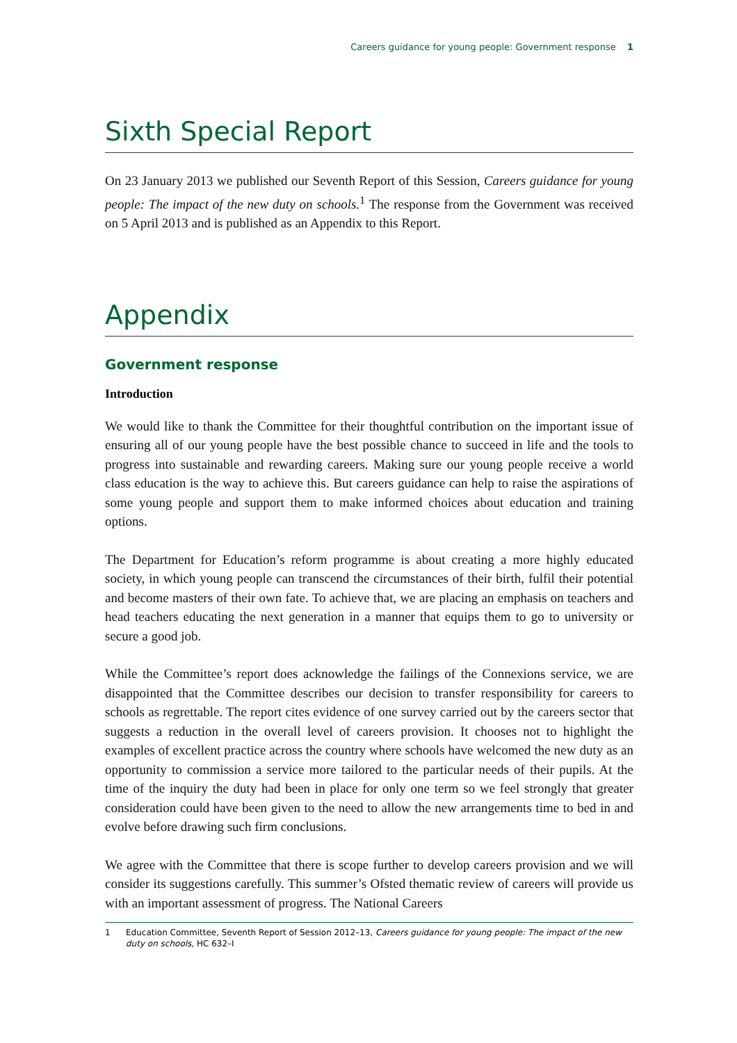Careers guidance for young people: Government response 1
Sixth Special Report
On 23 January 2013 we published our Seventh Report of this Session, Careers guidance for young people: The impact of the new duty on schools.<sup>1</sup> The response from the Government was received on 5 April 2013 and is published as an Appendix to this Report.
Appendix
Government response
Introduction
We would like to thank the Committee for their thoughtful contribution on the important issue of ensuring all of our young people have the best possible chance to succeed in life and the tools to progress into sustainable and rewarding careers. Making sure our young people receive a world class education is the way to achieve this. But careers guidance can help to raise the aspirations of some young people and support them to make informed choices about education and training options.
The Department for Education’s reform programme is about creating a more highly educated society, in which young people can transcend the circumstances of their birth, fulfil their potential and become masters of their own fate. To achieve that, we are placing an emphasis on teachers and head teachers educating the next generation in a manner that equips them to go to university or secure a good job.
While the Committee’s report does acknowledge the failings of the Connexions service, we are disappointed that the Committee describes our decision to transfer responsibility for careers to schools as regrettable. The report cites evidence of one survey carried out by the careers sector that suggests a reduction in the overall level of careers provision. It chooses not to highlight the examples of excellent practice across the country where schools have welcomed the new duty as an opportunity to commission a service more tailored to the particular needs of their pupils. At the time of the inquiry the duty had been in place for only one term so we feel strongly that greater consideration could have been given to the need to allow the new arrangements time to bed in and evolve before drawing such firm conclusions.
We agree with the Committee that there is scope further to develop careers provision and we will consider its suggestions carefully. This summer’s Ofsted thematic review of careers will provide us with an important assessment of progress. The National Careers
1 Education Committee, Seventh Report of Session 2012–13, Careers guidance for young people: The impact of the new duty on schools, HC 632–I